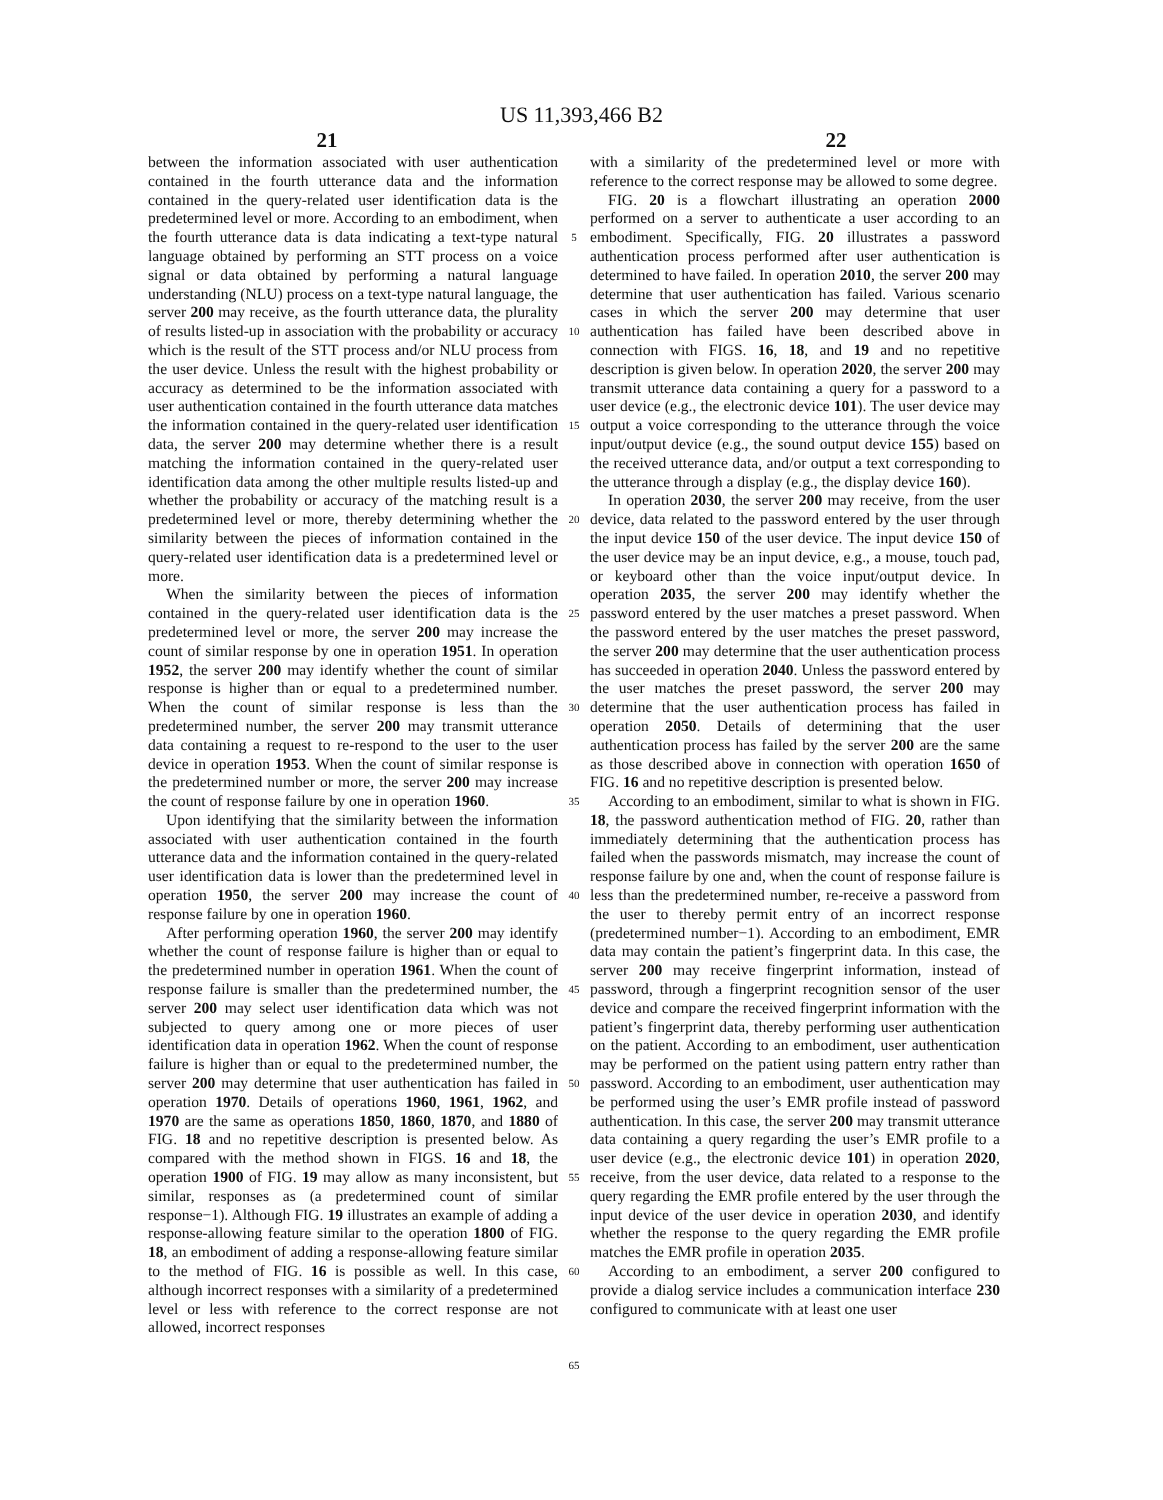US 11,393,466 B2
21 22
between the information associated with user authentication contained in the fourth utterance data and the information contained in the query-related user identification data is the predetermined level or more. According to an embodiment, when the fourth utterance data is data indicating a text-type natural language obtained by performing an STT process on a voice signal or data obtained by performing a natural language understanding (NLU) process on a text-type natural language, the server 200 may receive, as the fourth utterance data, the plurality of results listed-up in association with the probability or accuracy which is the result of the STT process and/or NLU process from the user device. Unless the result with the highest probability or accuracy as determined to be the information associated with user authentication contained in the fourth utterance data matches the information contained in the query-related user identification data, the server 200 may determine whether there is a result matching the information contained in the query-related user identification data among the other multiple results listed-up and whether the probability or accuracy of the matching result is a predetermined level or more, thereby determining whether the similarity between the pieces of information contained in the query-related user identification data is a predetermined level or more.
When the similarity between the pieces of information contained in the query-related user identification data is the predetermined level or more, the server 200 may increase the count of similar response by one in operation 1951. In operation 1952, the server 200 may identify whether the count of similar response is higher than or equal to a predetermined number. When the count of similar response is less than the predetermined number, the server 200 may transmit utterance data containing a request to re-respond to the user to the user device in operation 1953. When the count of similar response is the predetermined number or more, the server 200 may increase the count of response failure by one in operation 1960.
Upon identifying that the similarity between the information associated with user authentication contained in the fourth utterance data and the information contained in the query-related user identification data is lower than the predetermined level in operation 1950, the server 200 may increase the count of response failure by one in operation 1960.
After performing operation 1960, the server 200 may identify whether the count of response failure is higher than or equal to the predetermined number in operation 1961. When the count of response failure is smaller than the predetermined number, the server 200 may select user identification data which was not subjected to query among one or more pieces of user identification data in operation 1962. When the count of response failure is higher than or equal to the predetermined number, the server 200 may determine that user authentication has failed in operation 1970. Details of operations 1960, 1961, 1962, and 1970 are the same as operations 1850, 1860, 1870, and 1880 of FIG. 18 and no repetitive description is presented below. As compared with the method shown in FIGS. 16 and 18, the operation 1900 of FIG. 19 may allow as many inconsistent, but similar, responses as (a predetermined count of similar response−1). Although FIG. 19 illustrates an example of adding a response-allowing feature similar to the operation 1800 of FIG. 18, an embodiment of adding a response-allowing feature similar to the method of FIG. 16 is possible as well. In this case, although incorrect responses with a similarity of a predetermined level or less with reference to the correct response are not allowed, incorrect responses
5
10
15
20
25
30
35
40
45
50
55
60
65
with a similarity of the predetermined level or more with reference to the correct response may be allowed to some degree.
FIG. 20 is a flowchart illustrating an operation 2000 performed on a server to authenticate a user according to an embodiment. Specifically, FIG. 20 illustrates a password authentication process performed after user authentication is determined to have failed. In operation 2010, the server 200 may determine that user authentication has failed. Various scenario cases in which the server 200 may determine that user authentication has failed have been described above in connection with FIGS. 16, 18, and 19 and no repetitive description is given below. In operation 2020, the server 200 may transmit utterance data containing a query for a password to a user device (e.g., the electronic device 101). The user device may output a voice corresponding to the utterance through the voice input/output device (e.g., the sound output device 155) based on the received utterance data, and/or output a text corresponding to the utterance through a display (e.g., the display device 160).
In operation 2030, the server 200 may receive, from the user device, data related to the password entered by the user through the input device 150 of the user device. The input device 150 of the user device may be an input device, e.g., a mouse, touch pad, or keyboard other than the voice input/output device. In operation 2035, the server 200 may identify whether the password entered by the user matches a preset password. When the password entered by the user matches the preset password, the server 200 may determine that the user authentication process has succeeded in operation 2040. Unless the password entered by the user matches the preset password, the server 200 may determine that the user authentication process has failed in operation 2050. Details of determining that the user authentication process has failed by the server 200 are the same as those described above in connection with operation 1650 of FIG. 16 and no repetitive description is presented below.
According to an embodiment, similar to what is shown in FIG. 18, the password authentication method of FIG. 20, rather than immediately determining that the authentication process has failed when the passwords mismatch, may increase the count of response failure by one and, when the count of response failure is less than the predetermined number, re-receive a password from the user to thereby permit entry of an incorrect response (predetermined number−1). According to an embodiment, EMR data may contain the patient’s fingerprint data. In this case, the server 200 may receive fingerprint information, instead of password, through a fingerprint recognition sensor of the user device and compare the received fingerprint information with the patient’s fingerprint data, thereby performing user authentication on the patient. According to an embodiment, user authentication may be performed on the patient using pattern entry rather than password. According to an embodiment, user authentication may be performed using the user’s EMR profile instead of password authentication. In this case, the server 200 may transmit utterance data containing a query regarding the user’s EMR profile to a user device (e.g., the electronic device 101) in operation 2020, receive, from the user device, data related to a response to the query regarding the EMR profile entered by the user through the input device of the user device in operation 2030, and identify whether the response to the query regarding the EMR profile matches the EMR profile in operation 2035.
According to an embodiment, a server 200 configured to provide a dialog service includes a communication interface 230 configured to communicate with at least one user